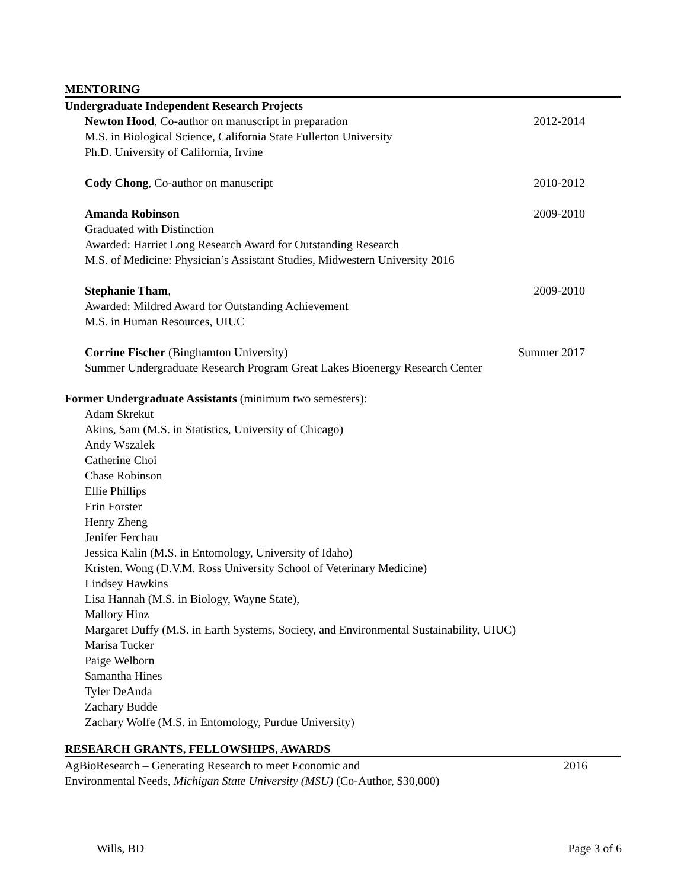MENTORING
Undergraduate Independent Research Projects
Newton Hood, Co-author on manuscript in preparation 2012-2014
M.S. in Biological Science, California State Fullerton University
Ph.D. University of California, Irvine
Cody Chong, Co-author on manuscript 2010-2012
Amanda Robinson 2009-2010
Graduated with Distinction
Awarded: Harriet Long Research Award for Outstanding Research
M.S. of Medicine: Physician’s Assistant Studies, Midwestern University 2016
Stephanie Tham, 2009-2010
Awarded: Mildred Award for Outstanding Achievement
M.S. in Human Resources, UIUC
Corrine Fischer (Binghamton University) Summer 2017
Summer Undergraduate Research Program Great Lakes Bioenergy Research Center
Former Undergraduate Assistants (minimum two semesters):
Adam Skrekut
Akins, Sam (M.S. in Statistics, University of Chicago)
Andy Wszalek
Catherine Choi
Chase Robinson
Ellie Phillips
Erin Forster
Henry Zheng
Jenifer Ferchau
Jessica Kalin (M.S. in Entomology, University of Idaho)
Kristen. Wong (D.V.M. Ross University School of Veterinary Medicine)
Lindsey Hawkins
Lisa Hannah (M.S. in Biology, Wayne State),
Mallory Hinz
Margaret Duffy (M.S. in Earth Systems, Society, and Environmental Sustainability, UIUC)
Marisa Tucker
Paige Welborn
Samantha Hines
Tyler DeAnda
Zachary Budde
Zachary Wolfe (M.S. in Entomology, Purdue University)
RESEARCH GRANTS, FELLOWSHIPS, AWARDS
AgBioResearch – Generating Research to meet Economic and 2016
Environmental Needs, Michigan State University (MSU) (Co-Author, $30,000)
Wills, BD Page 3 of 6